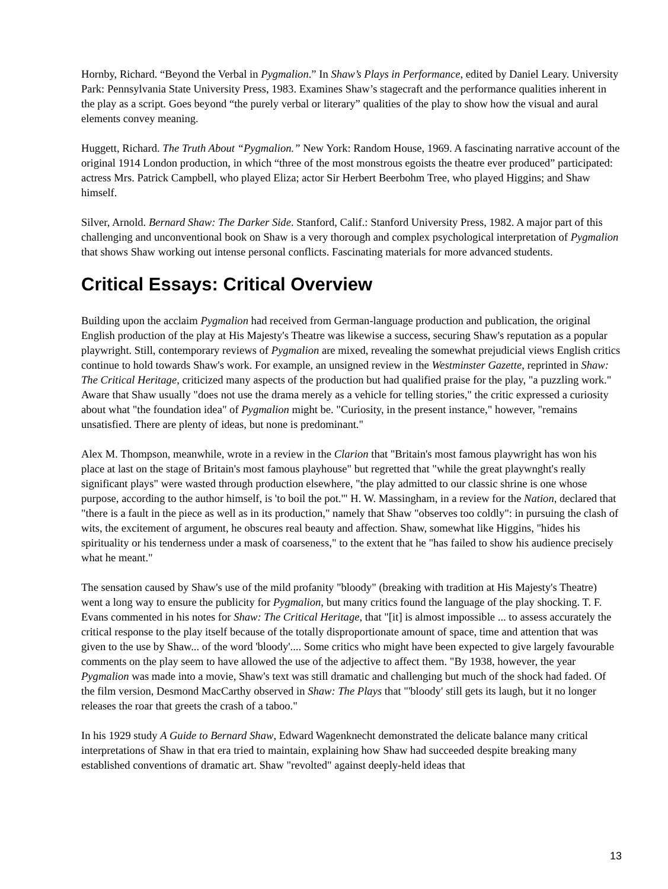Hornby, Richard. “Beyond the Verbal in Pygmalion.” In Shaw’s Plays in Performance, edited by Daniel Leary. University Park: Pennsylvania State University Press, 1983. Examines Shaw’s stagecraft and the performance qualities inherent in the play as a script. Goes beyond “the purely verbal or literary” qualities of the play to show how the visual and aural elements convey meaning.
Huggett, Richard. The Truth About “Pygmalion.” New York: Random House, 1969. A fascinating narrative account of the original 1914 London production, in which “three of the most monstrous egoists the theatre ever produced” participated: actress Mrs. Patrick Campbell, who played Eliza; actor Sir Herbert Beerbohm Tree, who played Higgins; and Shaw himself.
Silver, Arnold. Bernard Shaw: The Darker Side. Stanford, Calif.: Stanford University Press, 1982. A major part of this challenging and unconventional book on Shaw is a very thorough and complex psychological interpretation of Pygmalion that shows Shaw working out intense personal conflicts. Fascinating materials for more advanced students.
Critical Essays: Critical Overview
Building upon the acclaim Pygmalion had received from German-language production and publication, the original English production of the play at His Majesty's Theatre was likewise a success, securing Shaw's reputation as a popular playwright. Still, contemporary reviews of Pygmalion are mixed, revealing the somewhat prejudicial views English critics continue to hold towards Shaw's work. For example, an unsigned review in the Westminster Gazette, reprinted in Shaw: The Critical Heritage, criticized many aspects of the production but had qualified praise for the play, "a puzzling work." Aware that Shaw usually "does not use the drama merely as a vehicle for telling stories," the critic expressed a curiosity about what "the foundation idea" of Pygmalion might be. "Curiosity, in the present instance," however, "remains unsatisfied. There are plenty of ideas, but none is predominant."
Alex M. Thompson, meanwhile, wrote in a review in the Clarion that "Britain's most famous playwright has won his place at last on the stage of Britain's most famous playhouse" but regretted that "while the great playwnght's really significant plays" were wasted through production elsewhere, "the play admitted to our classic shrine is one whose purpose, according to the author himself, is 'to boil the pot.'" H. W. Massingham, in a review for the Nation, declared that "there is a fault in the piece as well as in its production," namely that Shaw "observes too coldly": in pursuing the clash of wits, the excitement of argument, he obscures real beauty and affection. Shaw, somewhat like Higgins, "hides his spirituality or his tenderness under a mask of coarseness," to the extent that he "has failed to show his audience precisely what he meant."
The sensation caused by Shaw's use of the mild profanity "bloody" (breaking with tradition at His Majesty's Theatre) went a long way to ensure the publicity for Pygmalion, but many critics found the language of the play shocking. T. F. Evans commented in his notes for Shaw: The Critical Heritage, that "[it] is almost impossible ... to assess accurately the critical response to the play itself because of the totally disproportionate amount of space, time and attention that was given to the use by Shaw... of the word 'bloody'.... Some critics who might have been expected to give largely favourable comments on the play seem to have allowed the use of the adjective to affect them. "By 1938, however, the year Pygmalion was made into a movie, Shaw's text was still dramatic and challenging but much of the shock had faded. Of the film version, Desmond MacCarthy observed in Shaw: The Plays that "'bloody' still gets its laugh, but it no longer releases the roar that greets the crash of a taboo."
In his 1929 study A Guide to Bernard Shaw, Edward Wagenknecht demonstrated the delicate balance many critical interpretations of Shaw in that era tried to maintain, explaining how Shaw had succeeded despite breaking many established conventions of dramatic art. Shaw "revolted" against deeply-held ideas that
13